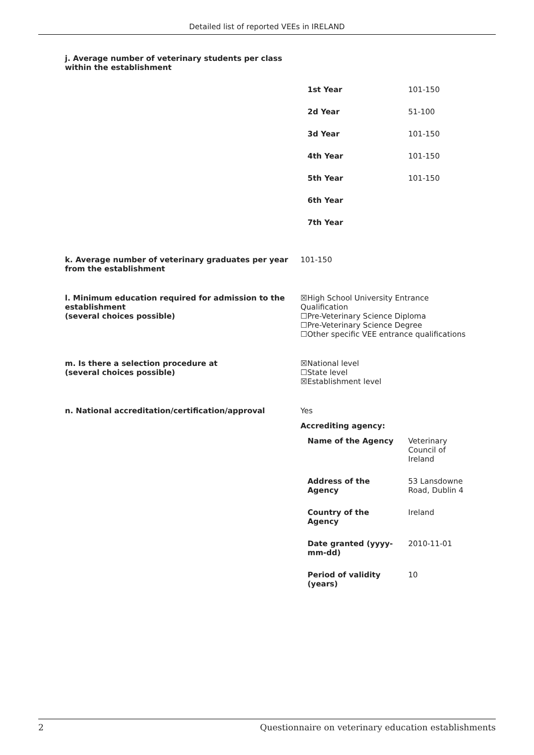Detailed list of reported VEEs in IRELAND
j. Average number of veterinary students per class within the establishment
| 1st Year | 101-150 |
| 2d Year | 51-100 |
| 3d Year | 101-150 |
| 4th Year | 101-150 |
| 5th Year | 101-150 |
| 6th Year | |
| 7th Year | |
k. Average number of veterinary graduates per year from the establishment
101-150
l. Minimum education required for admission to the establishment
(several choices possible)
☒High School University Entrance Qualification
☐Pre-Veterinary Science Diploma
☐Pre-Veterinary Science Degree
☐Other specific VEE entrance qualifications
m. Is there a selection procedure at
(several choices possible)
☒National level
☐State level
☒Establishment level
n. National accreditation/certification/approval Yes
Accrediting agency:
| Name of the Agency | Veterinary Council of Ireland |
| Address of the Agency | 53 Lansdowne Road, Dublin 4 |
| Country of the Agency | Ireland |
| Date granted (yyyy- mm-dd) | 2010-11-01 |
| Period of validity (years) | 10 |
2 Questionnaire on veterinary education establishments